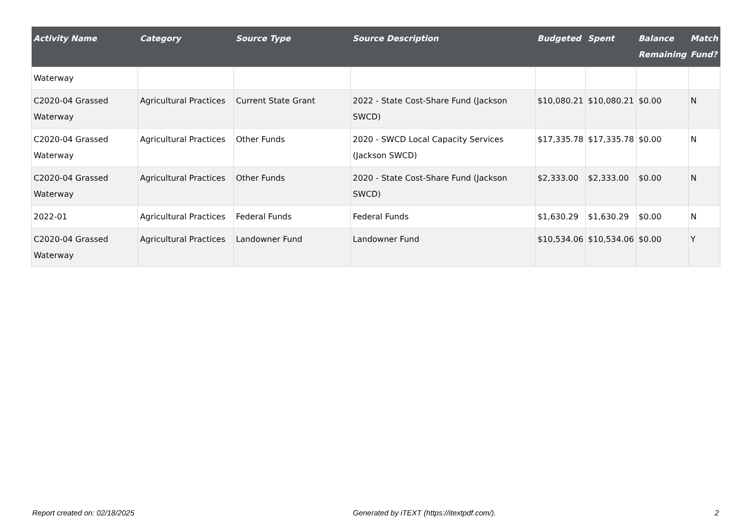| Activity Name | Category | Source Type | Source Description | Budgeted | Spent | Balance Remaining | Match Fund? |
| --- | --- | --- | --- | --- | --- | --- | --- |
| Waterway | | | | | | | |
| C2020-04 Grassed Waterway | Agricultural Practices | Current State Grant | 2022 - State Cost-Share Fund (Jackson SWCD) | $10,080.21 | $10,080.21 | $0.00 | N |
| C2020-04 Grassed Waterway | Agricultural Practices | Other Funds | 2020 - SWCD Local Capacity Services (Jackson SWCD) | $17,335.78 | $17,335.78 | $0.00 | N |
| C2020-04 Grassed Waterway | Agricultural Practices | Other Funds | 2020 - State Cost-Share Fund (Jackson SWCD) | $2,333.00 | $2,333.00 | $0.00 | N |
| 2022-01 | Agricultural Practices | Federal Funds | Federal Funds | $1,630.29 | $1,630.29 | $0.00 | N |
| C2020-04 Grassed Waterway | Agricultural Practices | Landowner Fund | Landowner Fund | $10,534.06 | $10,534.06 | $0.00 | Y |
Report created on: 02/18/2025 Generated by iTEXT (https://itextpdf.com/). 2